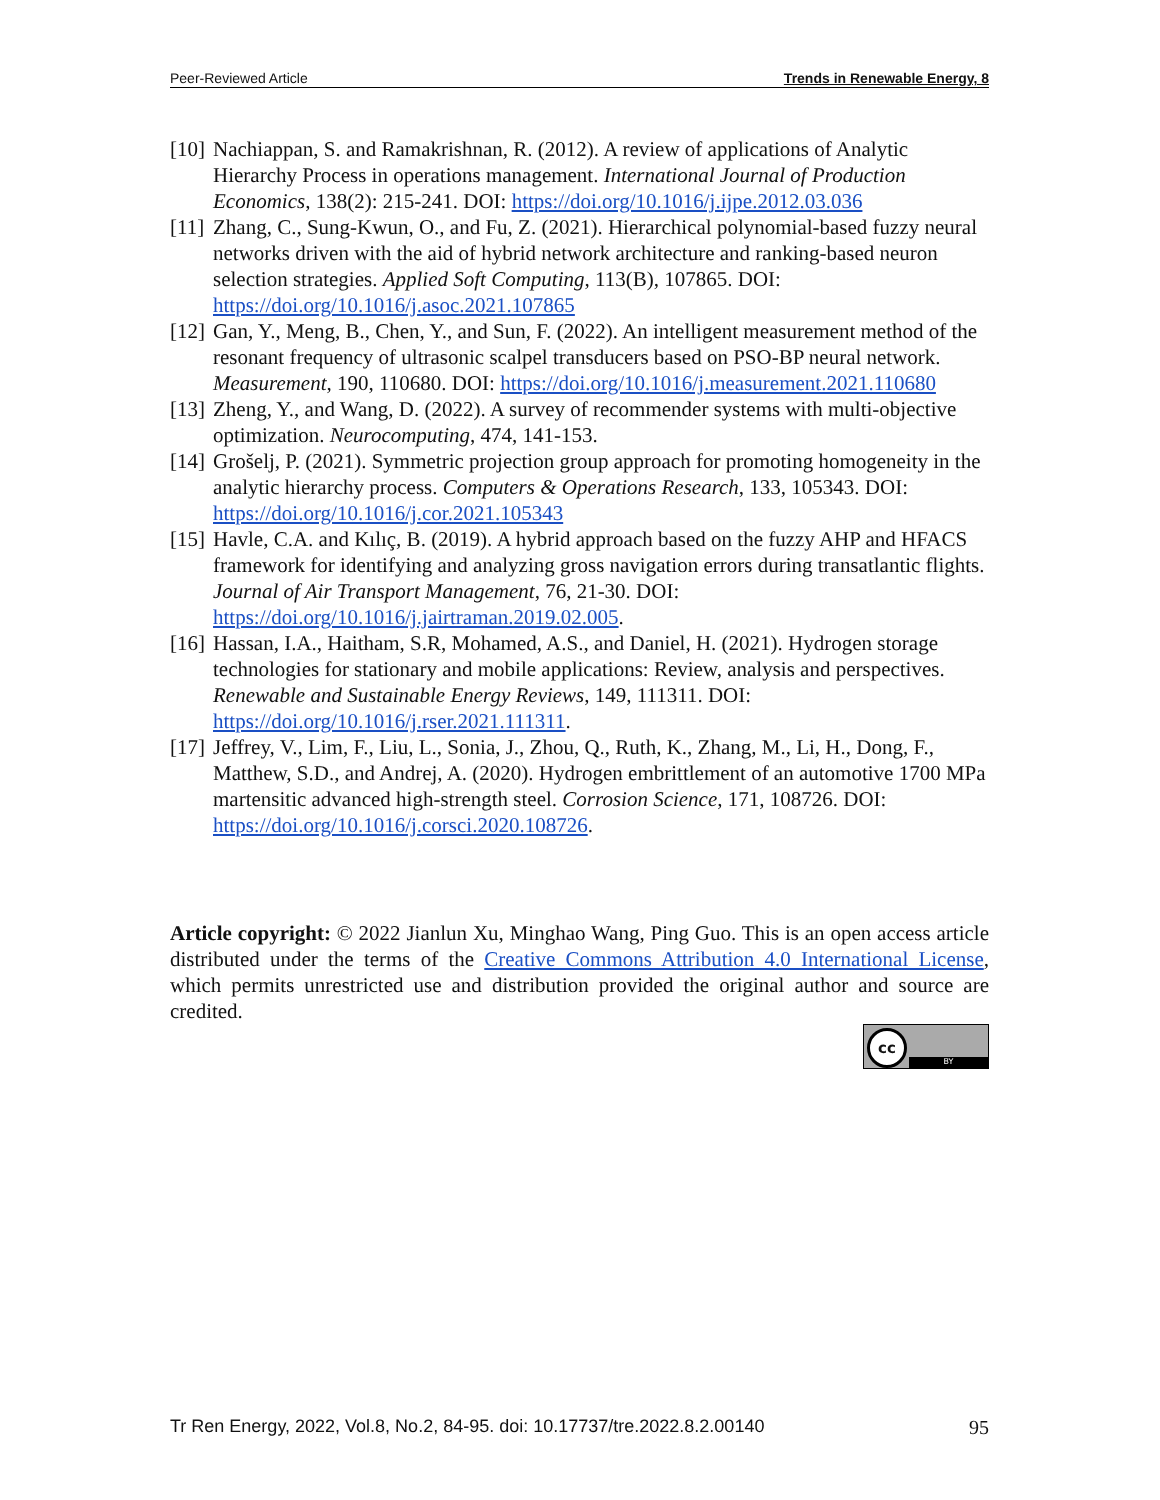Peer-Reviewed Article Trends in Renewable Energy, 8
[10] Nachiappan, S. and Ramakrishnan, R. (2012). A review of applications of Analytic Hierarchy Process in operations management. International Journal of Production Economics, 138(2): 215-241. DOI: https://doi.org/10.1016/j.ijpe.2012.03.036
[11] Zhang, C., Sung-Kwun, O., and Fu, Z. (2021). Hierarchical polynomial-based fuzzy neural networks driven with the aid of hybrid network architecture and ranking-based neuron selection strategies. Applied Soft Computing, 113(B), 107865. DOI: https://doi.org/10.1016/j.asoc.2021.107865
[12] Gan, Y., Meng, B., Chen, Y., and Sun, F. (2022). An intelligent measurement method of the resonant frequency of ultrasonic scalpel transducers based on PSO-BP neural network. Measurement, 190, 110680. DOI: https://doi.org/10.1016/j.measurement.2021.110680
[13] Zheng, Y., and Wang, D. (2022). A survey of recommender systems with multi-objective optimization. Neurocomputing, 474, 141-153.
[14] Grošelj, P. (2021). Symmetric projection group approach for promoting homogeneity in the analytic hierarchy process. Computers & Operations Research, 133, 105343. DOI: https://doi.org/10.1016/j.cor.2021.105343
[15] Havle, C.A. and Kılıç, B. (2019). A hybrid approach based on the fuzzy AHP and HFACS framework for identifying and analyzing gross navigation errors during transatlantic flights. Journal of Air Transport Management, 76, 21-30. DOI: https://doi.org/10.1016/j.jairtraman.2019.02.005.
[16] Hassan, I.A., Haitham, S.R, Mohamed, A.S., and Daniel, H. (2021). Hydrogen storage technologies for stationary and mobile applications: Review, analysis and perspectives. Renewable and Sustainable Energy Reviews, 149, 111311. DOI: https://doi.org/10.1016/j.rser.2021.111311.
[17] Jeffrey, V., Lim, F., Liu, L., Sonia, J., Zhou, Q., Ruth, K., Zhang, M., Li, H., Dong, F., Matthew, S.D., and Andrej, A. (2020). Hydrogen embrittlement of an automotive 1700 MPa martensitic advanced high-strength steel. Corrosion Science, 171, 108726. DOI: https://doi.org/10.1016/j.corsci.2020.108726.
Article copyright: © 2022 Jianlun Xu, Minghao Wang, Ping Guo. This is an open access article distributed under the terms of the Creative Commons Attribution 4.0 International License, which permits unrestricted use and distribution provided the original author and source are credited.
cc
BY
Tr Ren Energy, 2022, Vol.8, No.2, 84-95. doi: 10.17737/tre.2022.8.2.00140 95